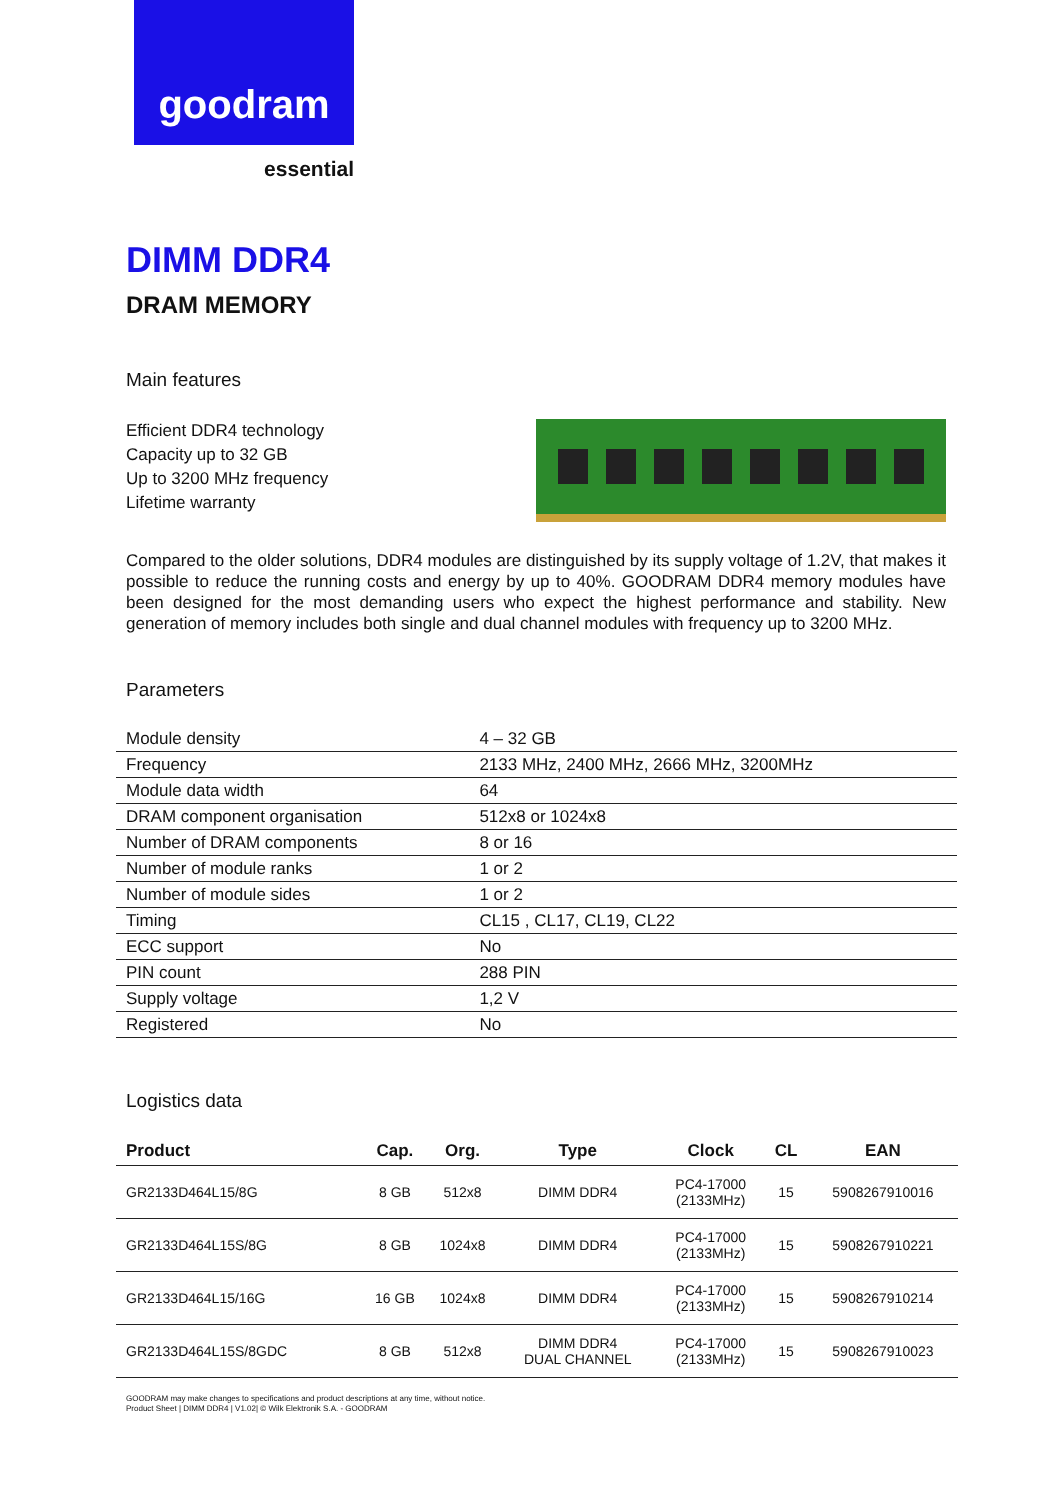goodram
essential
DIMM DDR4
DRAM MEMORY
Main features
Efficient DDR4 technology
Capacity up to 32 GB
Up to 3200 MHz frequency
Lifetime warranty
Compared to the older solutions, DDR4 modules are distinguished by its supply voltage of 1.2V, that makes it possible to reduce the running costs and energy by up to 40%. GOODRAM DDR4 memory modules have been designed for the most demanding users who expect the highest performance and stability. New generation of memory includes both single and dual channel modules with frequency up to 3200 MHz.
Parameters
| Module density | 4 – 32 GB |
| Frequency | 2133 MHz, 2400 MHz, 2666 MHz, 3200MHz |
| Module data width | 64 |
| DRAM component organisation | 512x8 or 1024x8 |
| Number of DRAM components | 8 or 16 |
| Number of module ranks | 1 or 2 |
| Number of module sides | 1 or 2 |
| Timing | CL15 , CL17, CL19, CL22 |
| ECC support | No |
| PIN count | 288 PIN |
| Supply voltage | 1,2 V |
| Registered | No |
Logistics data
| Product | Cap. | Org. | Type | Clock | CL | EAN |
| --- | --- | --- | --- | --- | --- | --- |
| GR2133D464L15/8G | 8 GB | 512x8 | DIMM DDR4 | PC4-17000 (2133MHz) | 15 | 5908267910016 |
| GR2133D464L15S/8G | 8 GB | 1024x8 | DIMM DDR4 | PC4-17000 (2133MHz) | 15 | 5908267910221 |
| GR2133D464L15/16G | 16 GB | 1024x8 | DIMM DDR4 | PC4-17000 (2133MHz) | 15 | 5908267910214 |
| GR2133D464L15S/8GDC | 8 GB | 512x8 | DIMM DDR4 DUAL CHANNEL | PC4-17000 (2133MHz) | 15 | 5908267910023 |
GOODRAM may make changes to specifications and product descriptions at any time, without notice.
Product Sheet | DIMM DDR4 | V1.02| © Wilk Elektronik S.A. - GOODRAM